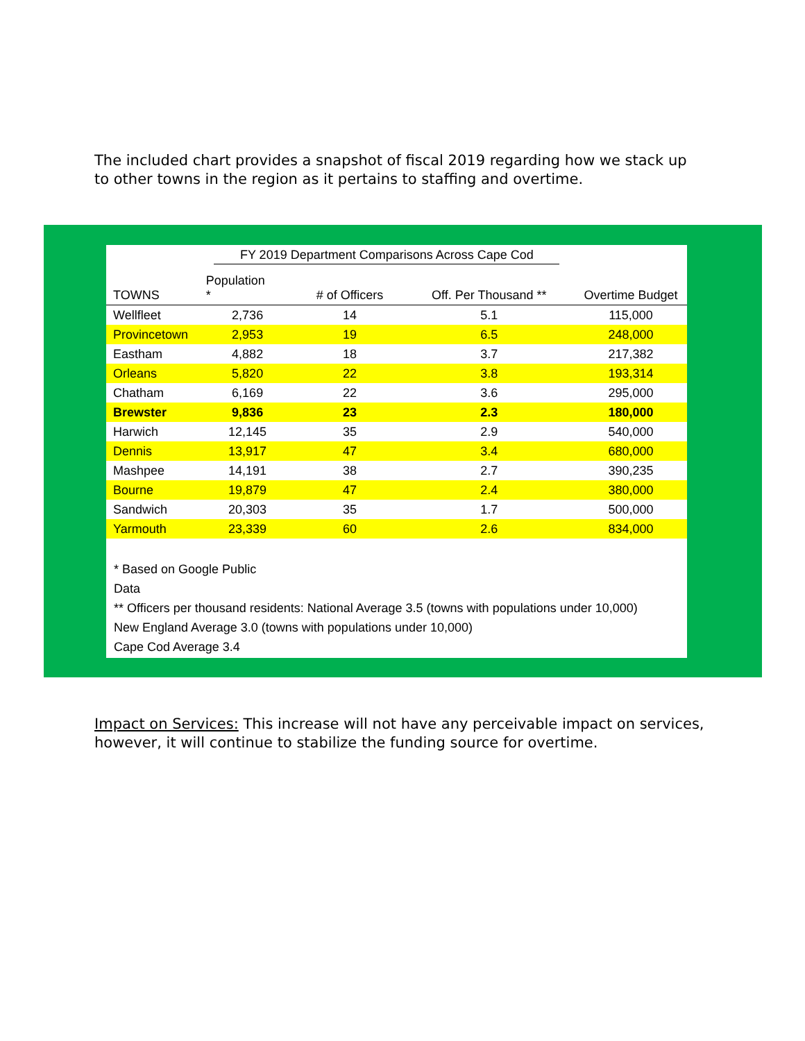The included chart provides a snapshot of fiscal 2019 regarding how we stack up to other towns in the region as it pertains to staffing and overtime.
| | FY 2019 Department Comparisons Across Cape Cod | | | |
| --- | --- | --- | --- | --- |
| TOWNS | Population * | # of Officers | Off. Per Thousand ** | Overtime Budget |
| Wellfleet | 2,736 | 14 | 5.1 | 115,000 |
| Provincetown | 2,953 | 19 | 6.5 | 248,000 |
| Eastham | 4,882 | 18 | 3.7 | 217,382 |
| Orleans | 5,820 | 22 | 3.8 | 193,314 |
| Chatham | 6,169 | 22 | 3.6 | 295,000 |
| Brewster | 9,836 | 23 | 2.3 | 180,000 |
| Harwich | 12,145 | 35 | 2.9 | 540,000 |
| Dennis | 13,917 | 47 | 3.4 | 680,000 |
| Mashpee | 14,191 | 38 | 2.7 | 390,235 |
| Bourne | 19,879 | 47 | 2.4 | 380,000 |
| Sandwich | 20,303 | 35 | 1.7 | 500,000 |
| Yarmouth | 23,339 | 60 | 2.6 | 834,000 |
* Based on Google Public
Data
** Officers per thousand residents: National Average 3.5 (towns with populations under 10,000)
New England Average 3.0 (towns with populations under 10,000)
Cape Cod Average 3.4
Impact on Services: This increase will not have any perceivable impact on services, however, it will continue to stabilize the funding source for overtime.